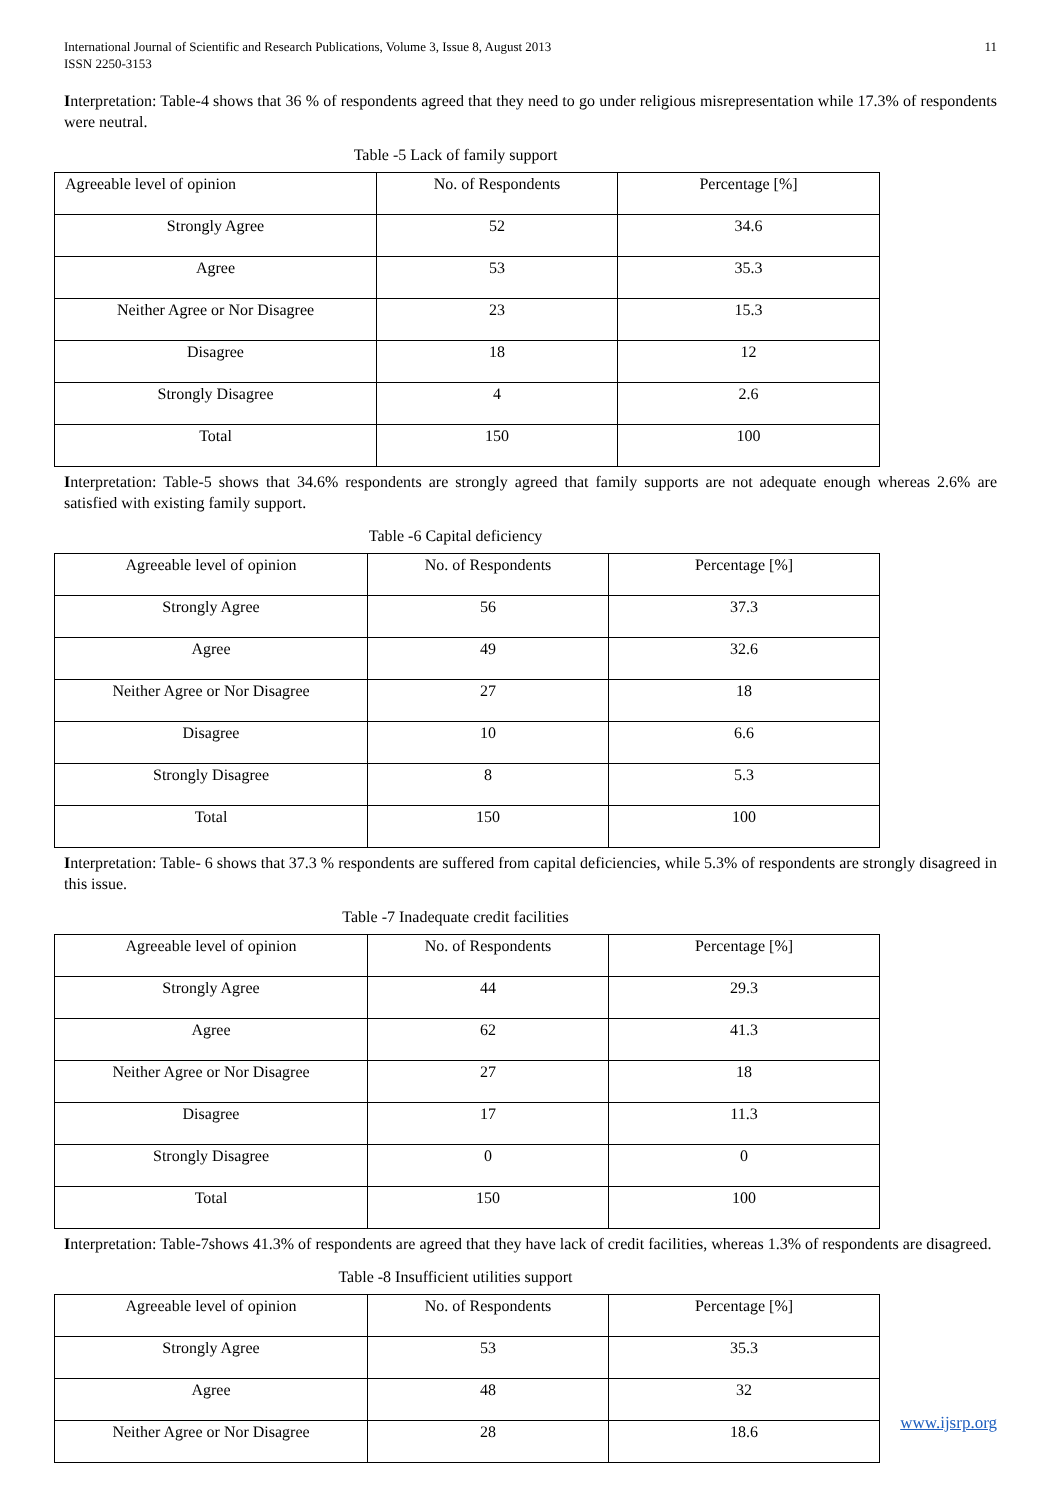International Journal of Scientific and Research Publications, Volume 3, Issue 8, August 2013
ISSN 2250-3153
11
Interpretation: Table-4 shows that 36 % of respondents agreed that they need to go under religious misrepresentation while 17.3% of respondents were neutral.
Table -5 Lack of family support
| Agreeable level of opinion | No. of Respondents | Percentage [%] |
| Strongly Agree | 52 | 34.6 |
| Agree | 53 | 35.3 |
| Neither Agree or Nor Disagree | 23 | 15.3 |
| Disagree | 18 | 12 |
| Strongly Disagree | 4 | 2.6 |
| Total | 150 | 100 |
Interpretation: Table-5 shows that 34.6% respondents are strongly agreed that family supports are not adequate enough whereas 2.6% are satisfied with existing family support.
Table -6 Capital deficiency
| Agreeable level of opinion | No. of Respondents | Percentage [%] |
| Strongly Agree | 56 | 37.3 |
| Agree | 49 | 32.6 |
| Neither Agree or Nor Disagree | 27 | 18 |
| Disagree | 10 | 6.6 |
| Strongly Disagree | 8 | 5.3 |
| Total | 150 | 100 |
Interpretation: Table- 6 shows that 37.3 % respondents are suffered from capital deficiencies, while 5.3% of respondents are strongly disagreed in this issue.
Table -7 Inadequate credit facilities
| Agreeable level of opinion | No. of Respondents | Percentage [%] |
| Strongly Agree | 44 | 29.3 |
| Agree | 62 | 41.3 |
| Neither Agree or Nor Disagree | 27 | 18 |
| Disagree | 17 | 11.3 |
| Strongly Disagree | 0 | 0 |
| Total | 150 | 100 |
Interpretation: Table-7shows 41.3% of respondents are agreed that they have lack of credit facilities, whereas 1.3% of respondents are disagreed.
Table -8 Insufficient utilities support
| Agreeable level of opinion | No. of Respondents | Percentage [%] |
| Strongly Agree | 53 | 35.3 |
| Agree | 48 | 32 |
| Neither Agree or Nor Disagree | 28 | 18.6 |
www.ijsrp.org